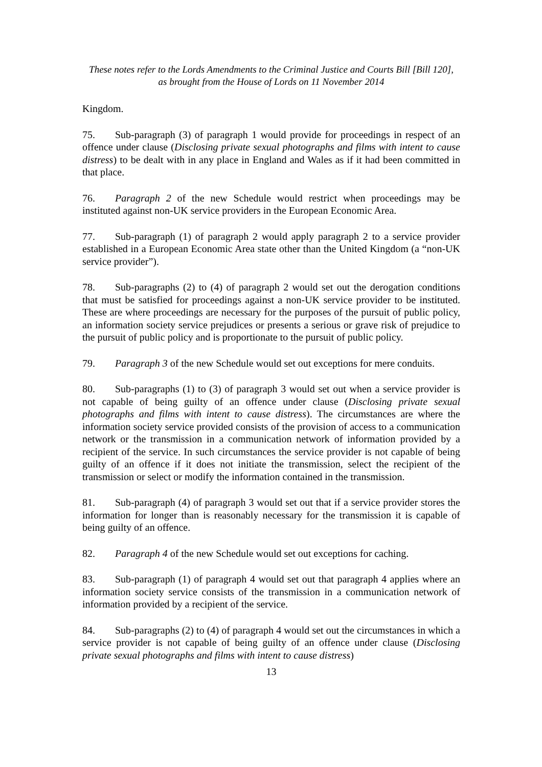These notes refer to the Lords Amendments to the Criminal Justice and Courts Bill [Bill 120],
as brought from the House of Lords on 11 November 2014
Kingdom.
75. Sub-paragraph (3) of paragraph 1 would provide for proceedings in respect of an offence under clause (Disclosing private sexual photographs and films with intent to cause distress) to be dealt with in any place in England and Wales as if it had been committed in that place.
76. Paragraph 2 of the new Schedule would restrict when proceedings may be instituted against non-UK service providers in the European Economic Area.
77. Sub-paragraph (1) of paragraph 2 would apply paragraph 2 to a service provider established in a European Economic Area state other than the United Kingdom (a “non-UK service provider”).
78. Sub-paragraphs (2) to (4) of paragraph 2 would set out the derogation conditions that must be satisfied for proceedings against a non-UK service provider to be instituted. These are where proceedings are necessary for the purposes of the pursuit of public policy, an information society service prejudices or presents a serious or grave risk of prejudice to the pursuit of public policy and is proportionate to the pursuit of public policy.
79. Paragraph 3 of the new Schedule would set out exceptions for mere conduits.
80. Sub-paragraphs (1) to (3) of paragraph 3 would set out when a service provider is not capable of being guilty of an offence under clause (Disclosing private sexual photographs and films with intent to cause distress). The circumstances are where the information society service provided consists of the provision of access to a communication network or the transmission in a communication network of information provided by a recipient of the service. In such circumstances the service provider is not capable of being guilty of an offence if it does not initiate the transmission, select the recipient of the transmission or select or modify the information contained in the transmission.
81. Sub-paragraph (4) of paragraph 3 would set out that if a service provider stores the information for longer than is reasonably necessary for the transmission it is capable of being guilty of an offence.
82. Paragraph 4 of the new Schedule would set out exceptions for caching.
83. Sub-paragraph (1) of paragraph 4 would set out that paragraph 4 applies where an information society service consists of the transmission in a communication network of information provided by a recipient of the service.
84. Sub-paragraphs (2) to (4) of paragraph 4 would set out the circumstances in which a service provider is not capable of being guilty of an offence under clause (Disclosing private sexual photographs and films with intent to cause distress)
13